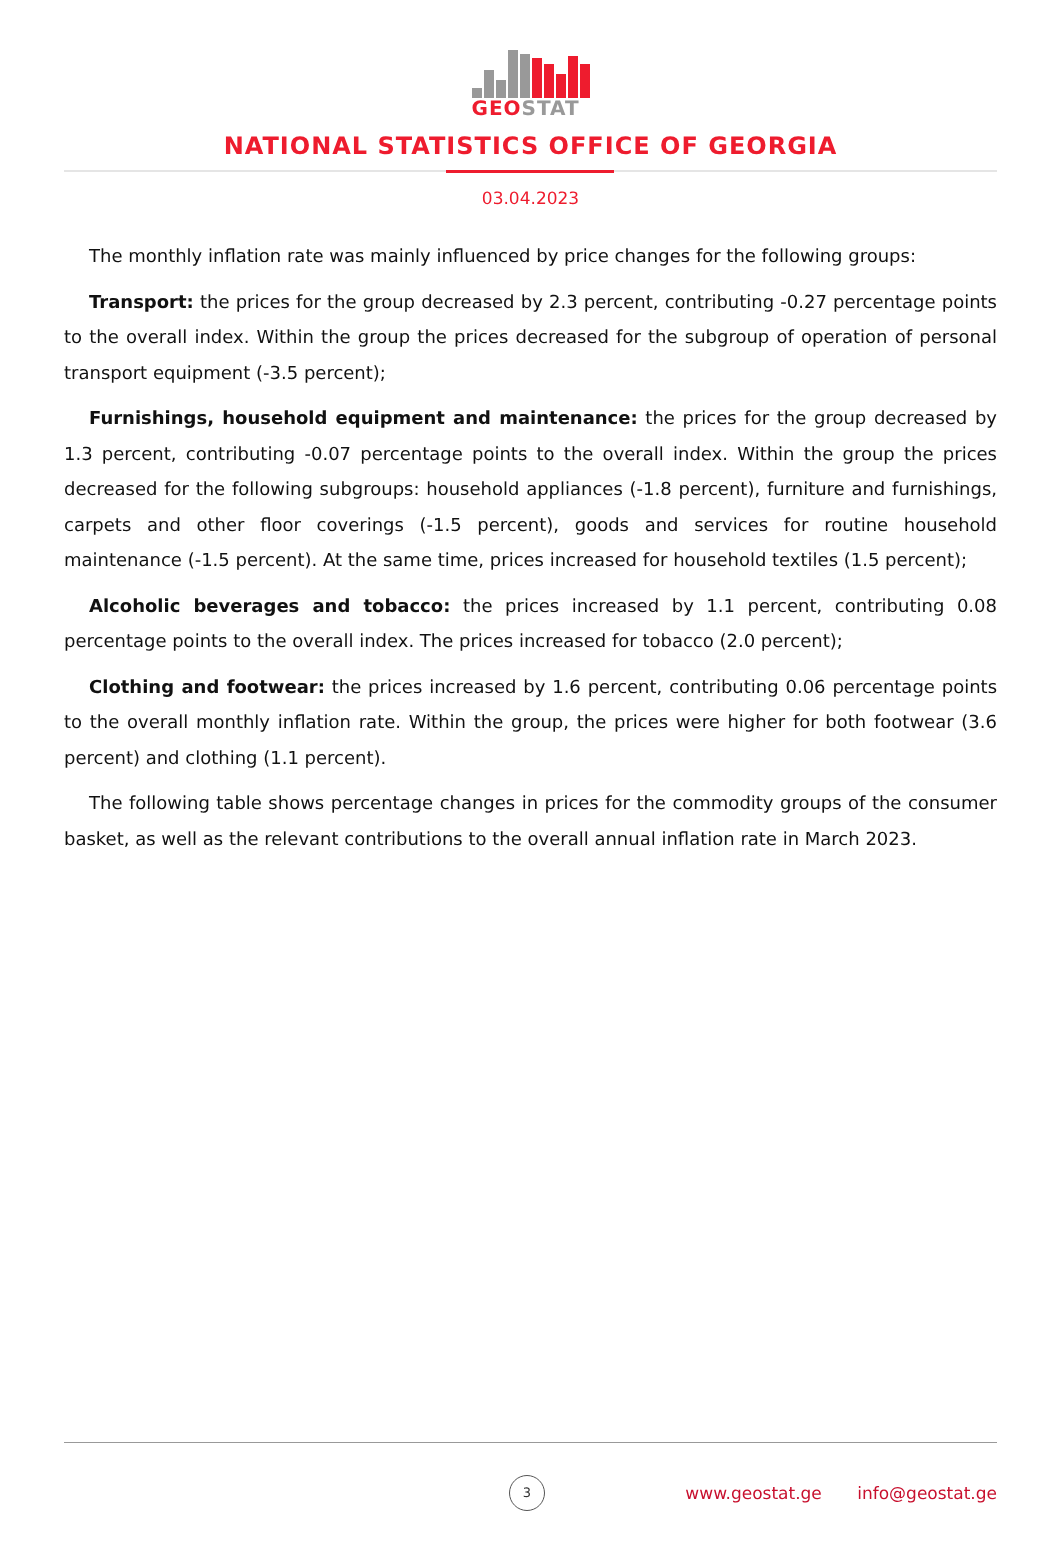GEOSTAT
NATIONAL STATISTICS OFFICE OF GEORGIA
03.04.2023
The monthly inflation rate was mainly influenced by price changes for the following groups:
Transport: the prices for the group decreased by 2.3 percent, contributing -0.27 percentage points to the overall index. Within the group the prices decreased for the subgroup of operation of personal transport equipment (-3.5 percent);
Furnishings, household equipment and maintenance: the prices for the group decreased by 1.3 percent, contributing -0.07 percentage points to the overall index. Within the group the prices decreased for the following subgroups: household appliances (-1.8 percent), furniture and furnishings, carpets and other floor coverings (-1.5 percent), goods and services for routine household maintenance (-1.5 percent). At the same time, prices increased for household textiles (1.5 percent);
Alcoholic beverages and tobacco: the prices increased by 1.1 percent, contributing 0.08 percentage points to the overall index. The prices increased for tobacco (2.0 percent);
Clothing and footwear: the prices increased by 1.6 percent, contributing 0.06 percentage points to the overall monthly inflation rate. Within the group, the prices were higher for both footwear (3.6 percent) and clothing (1.1 percent).
The following table shows percentage changes in prices for the commodity groups of the consumer basket, as well as the relevant contributions to the overall annual inflation rate in March 2023.
3
www.geostat.ge info@geostat.ge